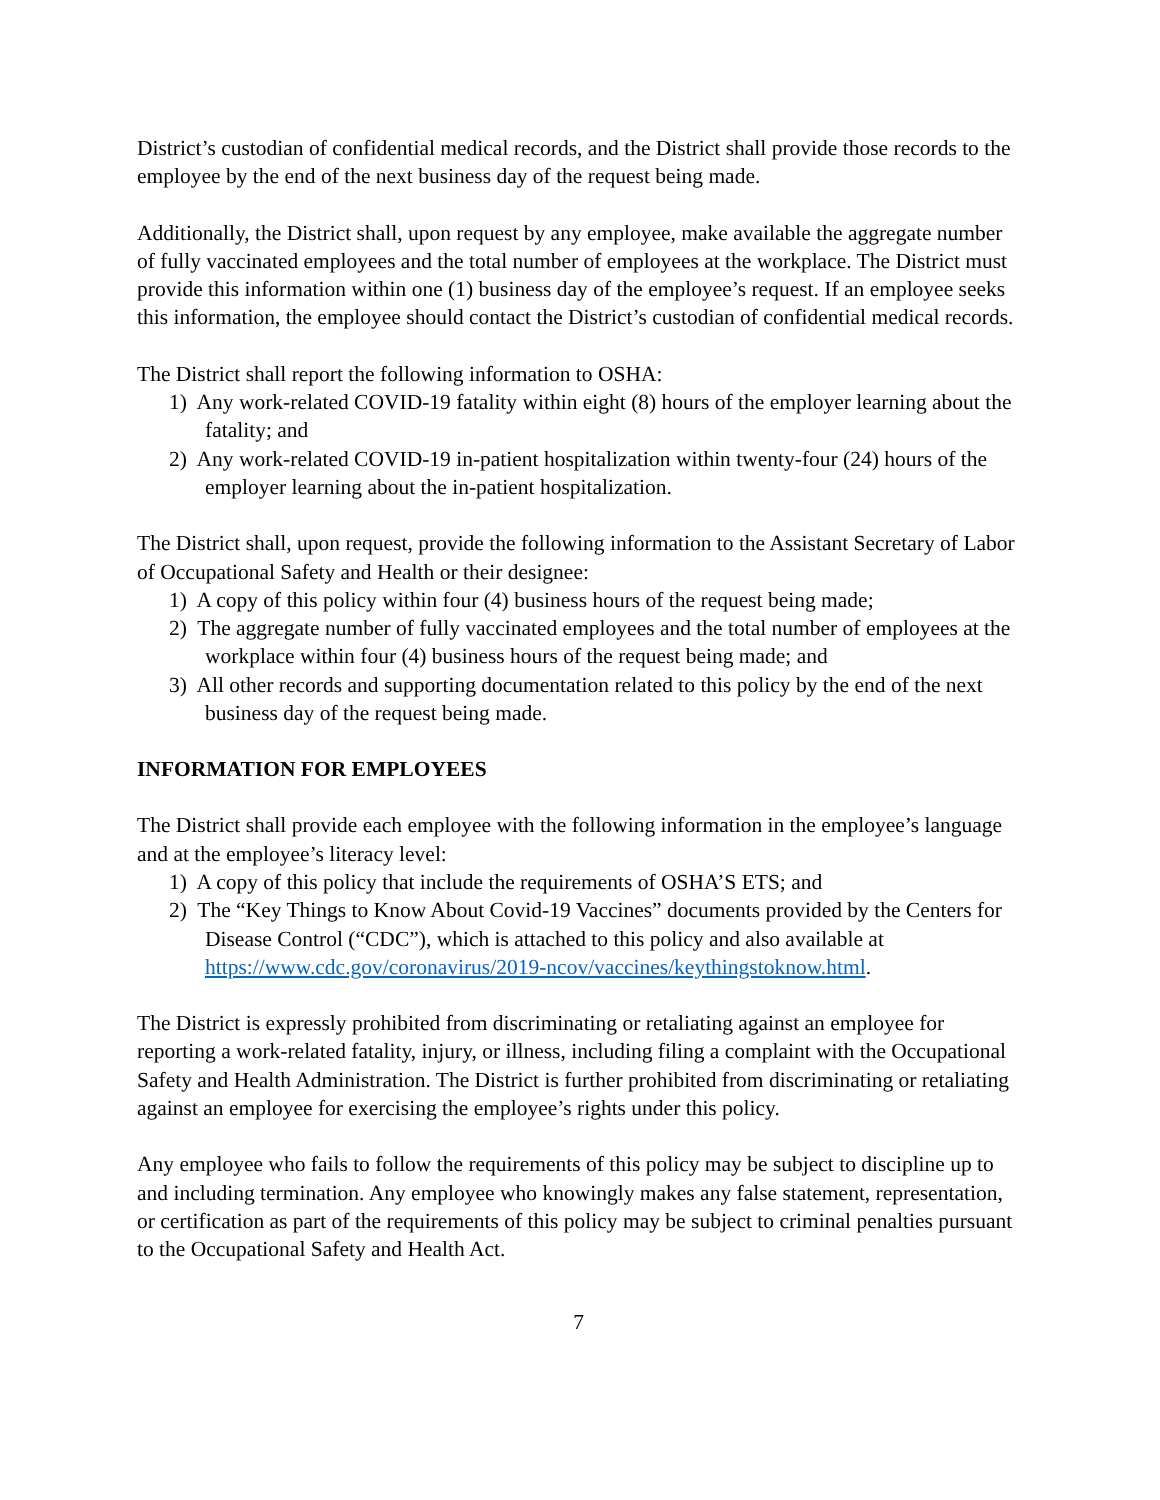District’s custodian of confidential medical records, and the District shall provide those records to the employee by the end of the next business day of the request being made.
Additionally, the District shall, upon request by any employee, make available the aggregate number of fully vaccinated employees and the total number of employees at the workplace. The District must provide this information within one (1) business day of the employee’s request. If an employee seeks this information, the employee should contact the District’s custodian of confidential medical records.
The District shall report the following information to OSHA:
1) Any work-related COVID-19 fatality within eight (8) hours of the employer learning about the fatality; and
2) Any work-related COVID-19 in-patient hospitalization within twenty-four (24) hours of the employer learning about the in-patient hospitalization.
The District shall, upon request, provide the following information to the Assistant Secretary of Labor of Occupational Safety and Health or their designee:
1) A copy of this policy within four (4) business hours of the request being made;
2) The aggregate number of fully vaccinated employees and the total number of employees at the workplace within four (4) business hours of the request being made; and
3) All other records and supporting documentation related to this policy by the end of the next business day of the request being made.
INFORMATION FOR EMPLOYEES
The District shall provide each employee with the following information in the employee’s language and at the employee’s literacy level:
1) A copy of this policy that include the requirements of OSHA’S ETS; and
2) The “Key Things to Know About Covid-19 Vaccines” documents provided by the Centers for Disease Control (“CDC”), which is attached to this policy and also available at https://www.cdc.gov/coronavirus/2019-ncov/vaccines/keythingstoknow.html.
The District is expressly prohibited from discriminating or retaliating against an employee for reporting a work-related fatality, injury, or illness, including filing a complaint with the Occupational Safety and Health Administration. The District is further prohibited from discriminating or retaliating against an employee for exercising the employee’s rights under this policy.
Any employee who fails to follow the requirements of this policy may be subject to discipline up to and including termination. Any employee who knowingly makes any false statement, representation, or certification as part of the requirements of this policy may be subject to criminal penalties pursuant to the Occupational Safety and Health Act.
7